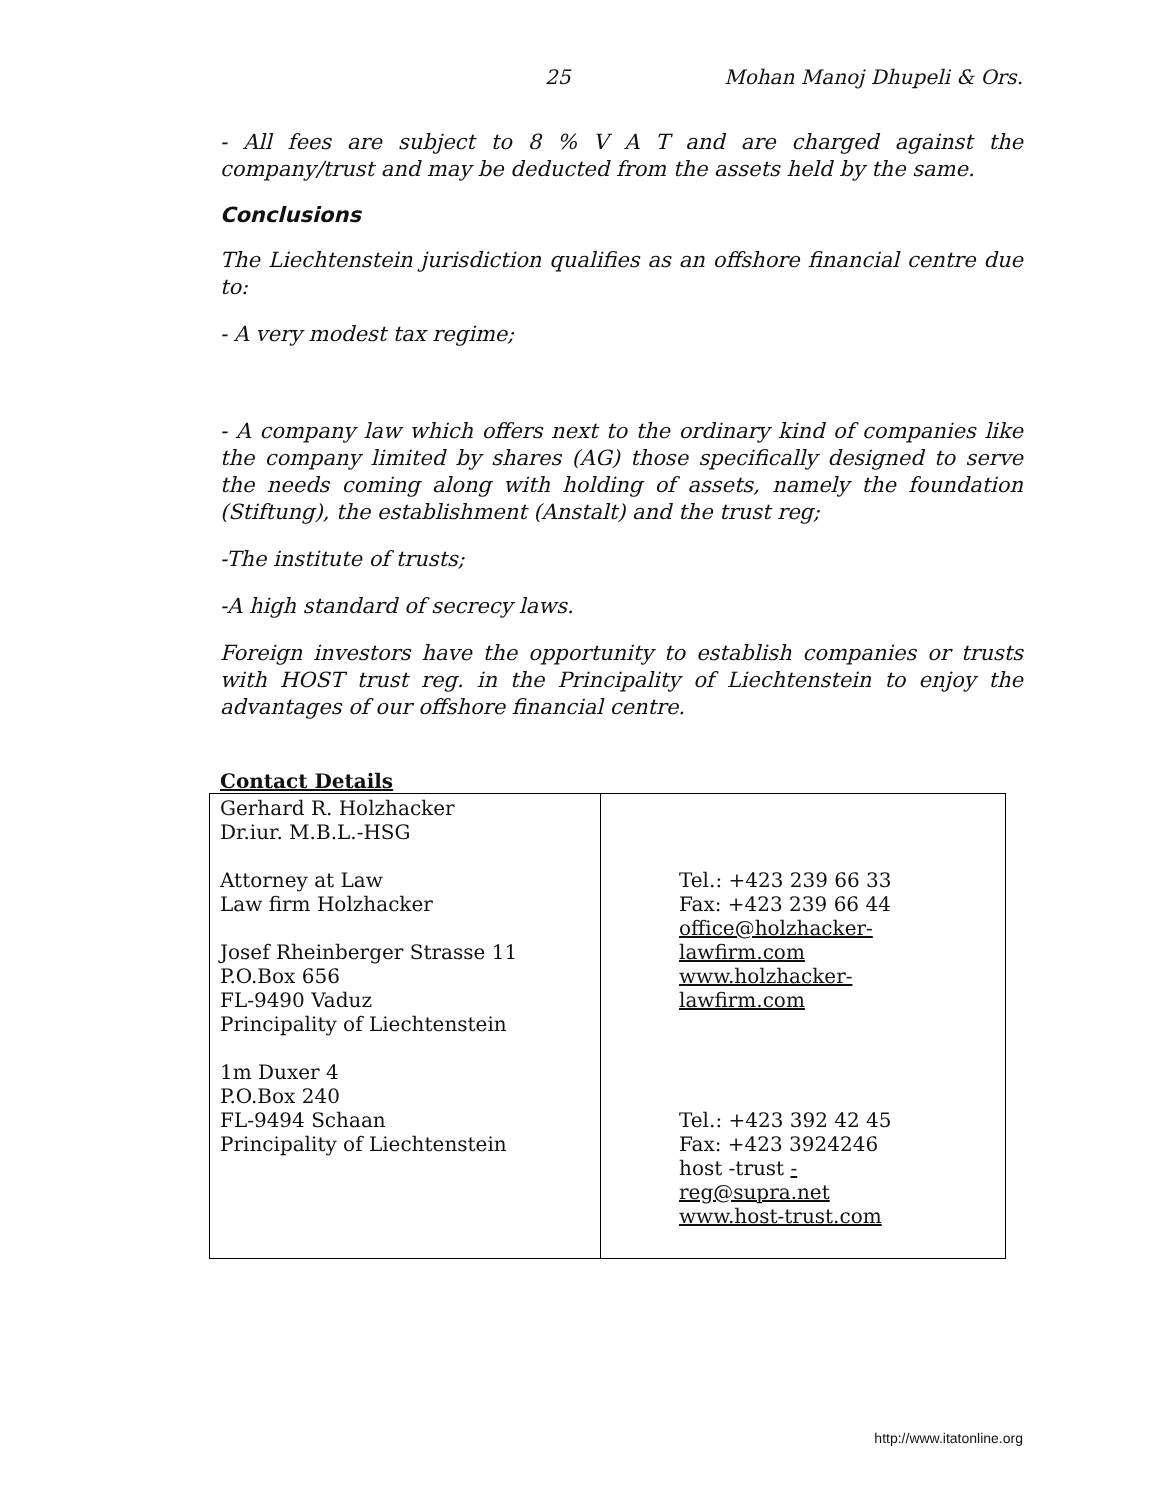25 Mohan Manoj Dhupeli & Ors.
- All fees are subject to 8 % V A T and are charged against the company/trust and may be deducted from the assets held by the same.
Conclusions
The Liechtenstein jurisdiction qualifies as an offshore financial centre due to:
- A very modest tax regime;
- A company law which offers next to the ordinary kind of companies like the company limited by shares (AG) those specifically designed to serve the needs coming along with holding of assets, namely the foundation (Stiftung), the establishment (Anstalt) and the trust reg;
-The institute of trusts;
-A high standard of secrecy laws.
Foreign investors have the opportunity to establish companies or trusts with HOST trust reg. in the Principality of Liechtenstein to enjoy the advantages of our offshore financial centre.
Contact Details
| Gerhard R. Holzhacker Dr.iur. M.B.L.-HSG Attorney at Law Law firm Holzhacker Josef Rheinberger Strasse 11 P.O.Box 656 FL-9490 Vaduz Principality of Liechtenstein 1m Duxer 4 P.O.Box 240 FL-9494 Schaan Principality of Liechtenstein | Tel.: +423 239 66 33 Fax: +423 239 66 44 office@holzhacker- lawfirm.com www.holzhacker- lawfirm.com Tel.: +423 392 42 45 Fax: +423 3924246 host -trust - reg@supra.net www.host-trust.com |
http://www.itatonline.org